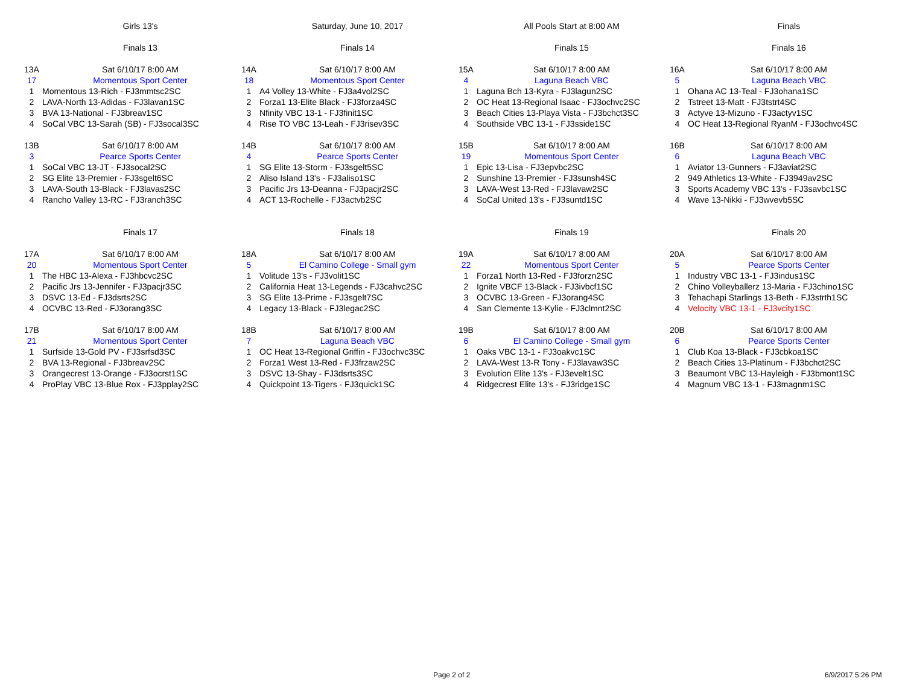| | Girls 13's | | Saturday, June 10, 2017 | | All Pools Start at 8:00 AM | | Finals |
| | Finals 13 | | Finals 14 | | Finals 15 | | Finals 16 |
| 13A | Sat 6/10/17 8:00 AM | 14A | Sat 6/10/17 8:00 AM | 15A | Sat 6/10/17 8:00 AM | 16A | Sat 6/10/17 8:00 AM |
| 17 | Momentous Sport Center | 18 | Momentous Sport Center | 4 | Laguna Beach VBC | 5 | Laguna Beach VBC |
| 1 | Momentous 13-Rich - FJ3mmtsc2SC | 1 | A4 Volley 13-White - FJ3a4vol2SC | 1 | Laguna Bch 13-Kyra - FJ3lagun2SC | 1 | Ohana AC 13-Teal - FJ3ohana1SC |
| 2 | LAVA-North 13-Adidas - FJ3lavan1SC | 2 | Forza1 13-Elite Black - FJ3forza4SC | 2 | OC Heat 13-Regional Isaac - FJ3ochvc2SC | 2 | Tstreet 13-Matt - FJ3tstrt4SC |
| 3 | BVA 13-National - FJ3breav1SC | 3 | Nfinity VBC 13-1 - FJ3finit1SC | 3 | Beach Cities 13-Playa Vista - FJ3bchct3SC | 3 | Actyve 13-Mizuno - FJ3actyv1SC |
| 4 | SoCal VBC 13-Sarah (SB) - FJ3socal3SC | 4 | Rise TO VBC 13-Leah - FJ3risev3SC | 4 | Southside VBC 13-1 - FJ3sside1SC | 4 | OC Heat 13-Regional RyanM - FJ3ochvc4SC |
| 13B | Sat 6/10/17 8:00 AM | 14B | Sat 6/10/17 8:00 AM | 15B | Sat 6/10/17 8:00 AM | 16B | Sat 6/10/17 8:00 AM |
| 3 | Pearce Sports Center | 4 | Pearce Sports Center | 19 | Momentous Sport Center | 6 | Laguna Beach VBC |
| 1 | SoCal VBC 13-JT - FJ3socal2SC | 1 | SG Elite 13-Storm - FJ3sgelt5SC | 1 | Epic 13-Lisa - FJ3epvbc2SC | 1 | Aviator 13-Gunners - FJ3aviat2SC |
| 2 | SG Elite 13-Premier - FJ3sgelt6SC | 2 | Aliso Island 13's - FJ3aliso1SC | 2 | Sunshine 13-Premier - FJ3sunsh4SC | 2 | 949 Athletics 13-White - FJ3949av2SC |
| 3 | LAVA-South 13-Black - FJ3lavas2SC | 3 | Pacific Jrs 13-Deanna - FJ3pacjr2SC | 3 | LAVA-West 13-Red - FJ3lavaw2SC | 3 | Sports Academy VBC 13's - FJ3savbc1SC |
| 4 | Rancho Valley 13-RC - FJ3ranch3SC | 4 | ACT 13-Rochelle - FJ3actvb2SC | 4 | SoCal United 13's - FJ3suntd1SC | 4 | Wave 13-Nikki - FJ3wvevb5SC |
| | Finals 17 | | Finals 18 | | Finals 19 | | Finals 20 |
| 17A | Sat 6/10/17 8:00 AM | 18A | Sat 6/10/17 8:00 AM | 19A | Sat 6/10/17 8:00 AM | 20A | Sat 6/10/17 8:00 AM |
| 20 | Momentous Sport Center | 5 | El Camino College - Small gym | 22 | Momentous Sport Center | 5 | Pearce Sports Center |
| 1 | The HBC 13-Alexa - FJ3hbcvc2SC | 1 | Volitude 13's - FJ3volit1SC | 1 | Forza1 North 13-Red - FJ3forzn2SC | 1 | Industry VBC 13-1 - FJ3indus1SC |
| 2 | Pacific Jrs 13-Jennifer - FJ3pacjr3SC | 2 | California Heat 13-Legends - FJ3cahvc2SC | 2 | Ignite VBCF 13-Black - FJ3ivbcf1SC | 2 | Chino Volleyballerz 13-Maria - FJ3chino1SC |
| 3 | DSVC 13-Ed - FJ3dsrts2SC | 3 | SG Elite 13-Prime - FJ3sgelt7SC | 3 | OCVBC 13-Green - FJ3orang4SC | 3 | Tehachapi Starlings 13-Beth - FJ3strth1SC |
| 4 | OCVBC 13-Red - FJ3orang3SC | 4 | Legacy 13-Black - FJ3legac2SC | 4 | San Clemente 13-Kylie - FJ3clmnt2SC | 4 | Velocity VBC 13-1 - FJ3vcity1SC |
| 17B | Sat 6/10/17 8:00 AM | 18B | Sat 6/10/17 8:00 AM | 19B | Sat 6/10/17 8:00 AM | 20B | Sat 6/10/17 8:00 AM |
| 21 | Momentous Sport Center | 7 | Laguna Beach VBC | 6 | El Camino College - Small gym | 6 | Pearce Sports Center |
| 1 | Surfside 13-Gold PV - FJ3srfsd3SC | 1 | OC Heat 13-Regional Griffin - FJ3ochvc3SC | 1 | Oaks VBC 13-1 - FJ3oakvc1SC | 1 | Club Koa 13-Black - FJ3cbkoa1SC |
| 2 | BVA 13-Regional - FJ3breav2SC | 2 | Forza1 West 13-Red - FJ3frzaw2SC | 2 | LAVA-West 13-R Tony - FJ3lavaw3SC | 2 | Beach Cities 13-Platinum - FJ3bchct2SC |
| 3 | Orangecrest 13-Orange - FJ3ocrst1SC | 3 | DSVC 13-Shay - FJ3dsrts3SC | 3 | Evolution Elite 13's - FJ3evelt1SC | 3 | Beaumont VBC 13-Hayleigh - FJ3bmont1SC |
| 4 | ProPlay VBC 13-Blue Rox - FJ3pplay2SC | 4 | Quickpoint 13-Tigers - FJ3quick1SC | 4 | Ridgecrest Elite 13's - FJ3ridge1SC | 4 | Magnum VBC 13-1 - FJ3magnm1SC |
Page 2 of 2 6/9/2017 5:26 PM